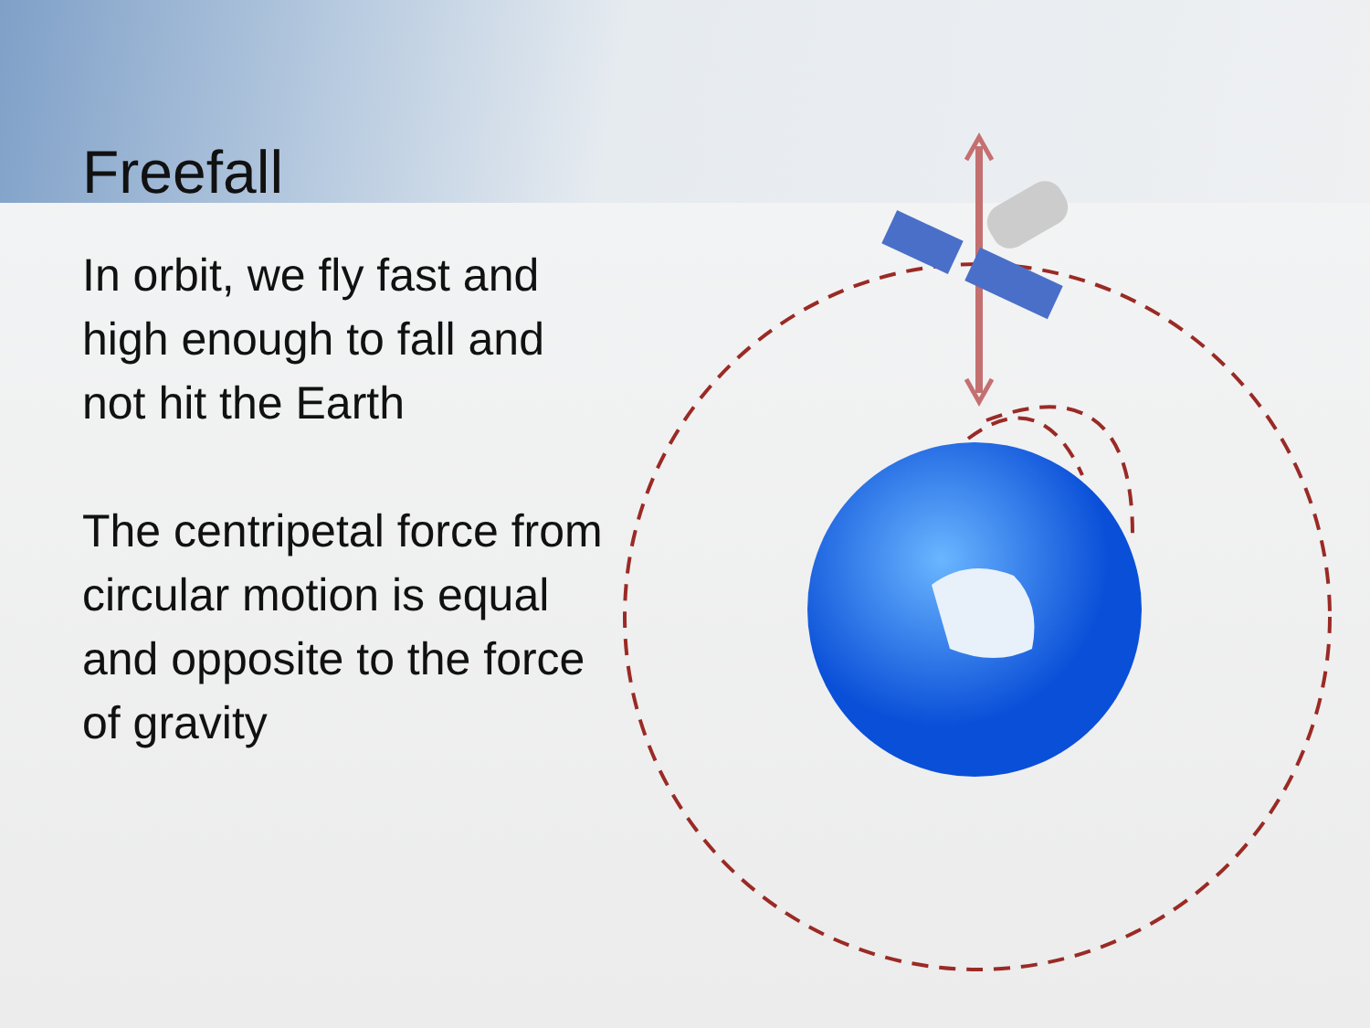Freefall
In orbit, we fly fast and high enough to fall and not hit the Earth
The centripetal force from circular motion is equal and opposite to the force of gravity